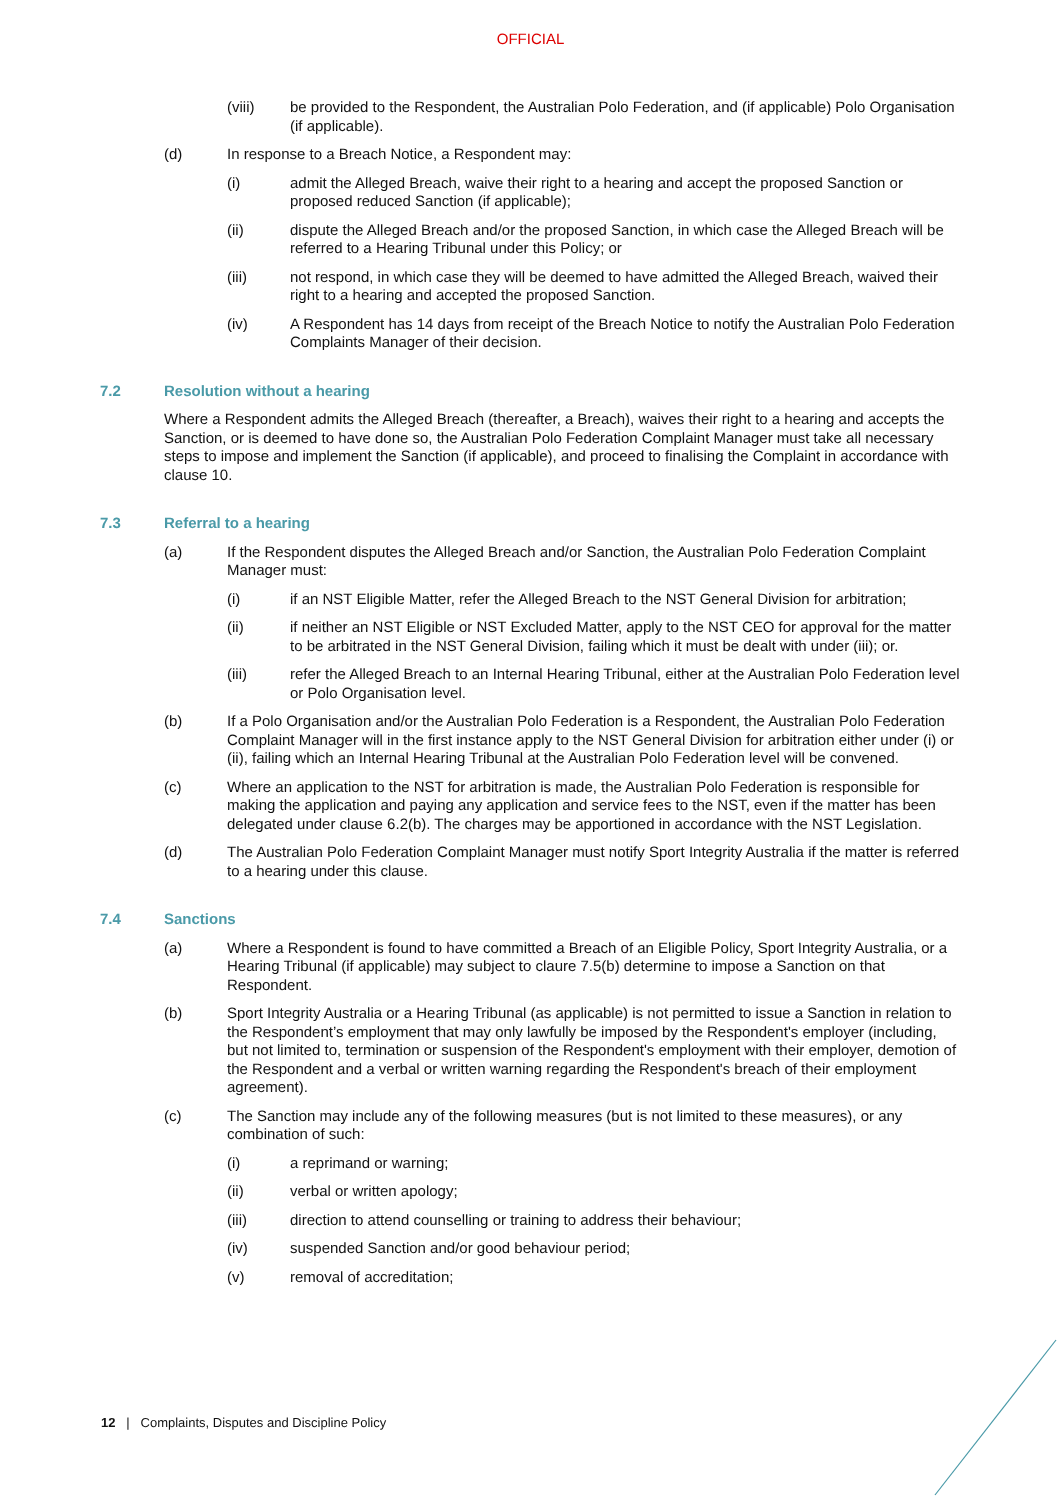OFFICIAL
(viii) be provided to the Respondent, the Australian Polo Federation, and (if applicable) Polo Organisation (if applicable).
(d) In response to a Breach Notice, a Respondent may:
(i) admit the Alleged Breach, waive their right to a hearing and accept the proposed Sanction or proposed reduced Sanction (if applicable);
(ii) dispute the Alleged Breach and/or the proposed Sanction, in which case the Alleged Breach will be referred to a Hearing Tribunal under this Policy; or
(iii) not respond, in which case they will be deemed to have admitted the Alleged Breach, waived their right to a hearing and accepted the proposed Sanction.
(iv) A Respondent has 14 days from receipt of the Breach Notice to notify the Australian Polo Federation Complaints Manager of their decision.
7.2 Resolution without a hearing
Where a Respondent admits the Alleged Breach (thereafter, a Breach), waives their right to a hearing and accepts the Sanction, or is deemed to have done so, the Australian Polo Federation Complaint Manager must take all necessary steps to impose and implement the Sanction (if applicable), and proceed to finalising the Complaint in accordance with clause 10.
7.3 Referral to a hearing
(a) If the Respondent disputes the Alleged Breach and/or Sanction, the Australian Polo Federation Complaint Manager must:
(i) if an NST Eligible Matter, refer the Alleged Breach to the NST General Division for arbitration;
(ii) if neither an NST Eligible or NST Excluded Matter, apply to the NST CEO for approval for the matter to be arbitrated in the NST General Division, failing which it must be dealt with under (iii); or.
(iii) refer the Alleged Breach to an Internal Hearing Tribunal, either at the Australian Polo Federation level or Polo Organisation level.
(b) If a Polo Organisation and/or the Australian Polo Federation is a Respondent, the Australian Polo Federation Complaint Manager will in the first instance apply to the NST General Division for arbitration either under (i) or (ii), failing which an Internal Hearing Tribunal at the Australian Polo Federation level will be convened.
(c) Where an application to the NST for arbitration is made, the Australian Polo Federation is responsible for making the application and paying any application and service fees to the NST, even if the matter has been delegated under clause 6.2(b). The charges may be apportioned in accordance with the NST Legislation.
(d) The Australian Polo Federation Complaint Manager must notify Sport Integrity Australia if the matter is referred to a hearing under this clause.
7.4 Sanctions
(a) Where a Respondent is found to have committed a Breach of an Eligible Policy, Sport Integrity Australia, or a Hearing Tribunal (if applicable) may subject to claure 7.5(b) determine to impose a Sanction on that Respondent.
(b) Sport Integrity Australia or a Hearing Tribunal (as applicable) is not permitted to issue a Sanction in relation to the Respondent’s employment that may only lawfully be imposed by the Respondent's employer (including, but not limited to, termination or suspension of the Respondent's employment with their employer, demotion of the Respondent and a verbal or written warning regarding the Respondent's breach of their employment agreement).
(c) The Sanction may include any of the following measures (but is not limited to these measures), or any combination of such:
(i) a reprimand or warning;
(ii) verbal or written apology;
(iii) direction to attend counselling or training to address their behaviour;
(iv) suspended Sanction and/or good behaviour period;
(v) removal of accreditation;
12 | Complaints, Disputes and Discipline Policy